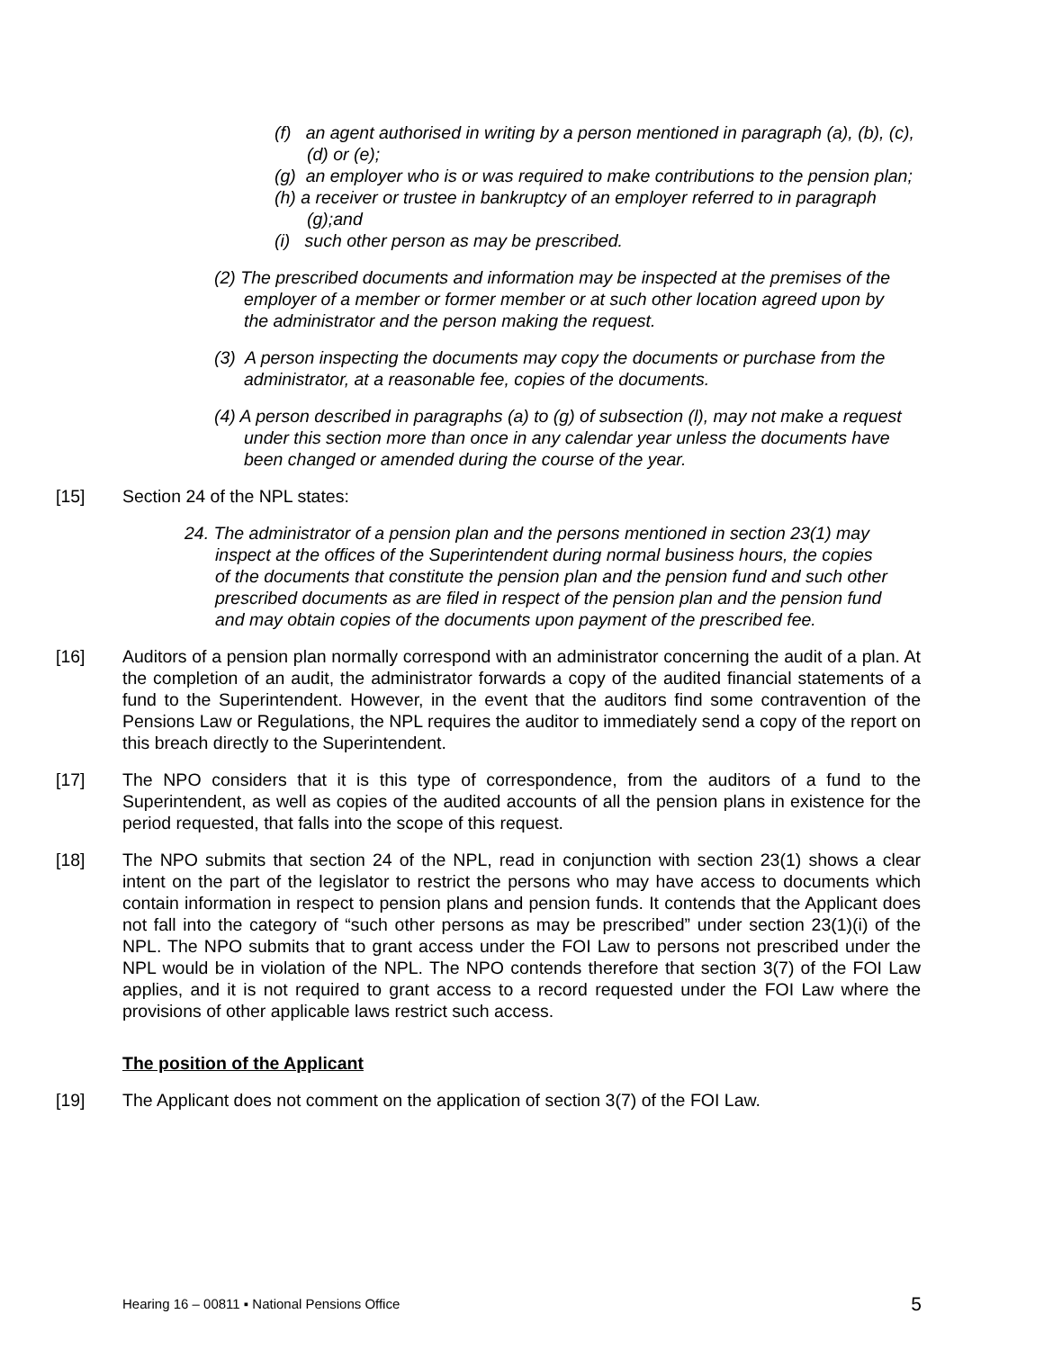(f) an agent authorised in writing by a person mentioned in paragraph (a), (b), (c),(d) or (e);
(g) an employer who is or was required to make contributions to the pension plan;
(h) a receiver or trustee in bankruptcy of an employer referred to in paragraph (g);and
(i) such other person as may be prescribed.
(2) The prescribed documents and information may be inspected at the premises of the employer of a member or former member or at such other location agreed upon by the administrator and the person making the request.
(3) A person inspecting the documents may copy the documents or purchase from the administrator, at a reasonable fee, copies of the documents.
(4) A person described in paragraphs (a) to (g) of subsection (l), may not make a request under this section more than once in any calendar year unless the documents have been changed or amended during the course of the year.
[15] Section 24 of the NPL states:
24. The administrator of a pension plan and the persons mentioned in section 23(1) may inspect at the offices of the Superintendent during normal business hours, the copies of the documents that constitute the pension plan and the pension fund and such other prescribed documents as are filed in respect of the pension plan and the pension fund and may obtain copies of the documents upon payment of the prescribed fee.
[16] Auditors of a pension plan normally correspond with an administrator concerning the audit of a plan. At the completion of an audit, the administrator forwards a copy of the audited financial statements of a fund to the Superintendent. However, in the event that the auditors find some contravention of the Pensions Law or Regulations, the NPL requires the auditor to immediately send a copy of the report on this breach directly to the Superintendent.
[17] The NPO considers that it is this type of correspondence, from the auditors of a fund to the Superintendent, as well as copies of the audited accounts of all the pension plans in existence for the period requested, that falls into the scope of this request.
[18] The NPO submits that section 24 of the NPL, read in conjunction with section 23(1) shows a clear intent on the part of the legislator to restrict the persons who may have access to documents which contain information in respect to pension plans and pension funds. It contends that the Applicant does not fall into the category of “such other persons as may be prescribed” under section 23(1)(i) of the NPL. The NPO submits that to grant access under the FOI Law to persons not prescribed under the NPL would be in violation of the NPL. The NPO contends therefore that section 3(7) of the FOI Law applies, and it is not required to grant access to a record requested under the FOI Law where the provisions of other applicable laws restrict such access.
The position of the Applicant
[19] The Applicant does not comment on the application of section 3(7) of the FOI Law.
Hearing 16 – 00811 ▪ National Pensions Office 5